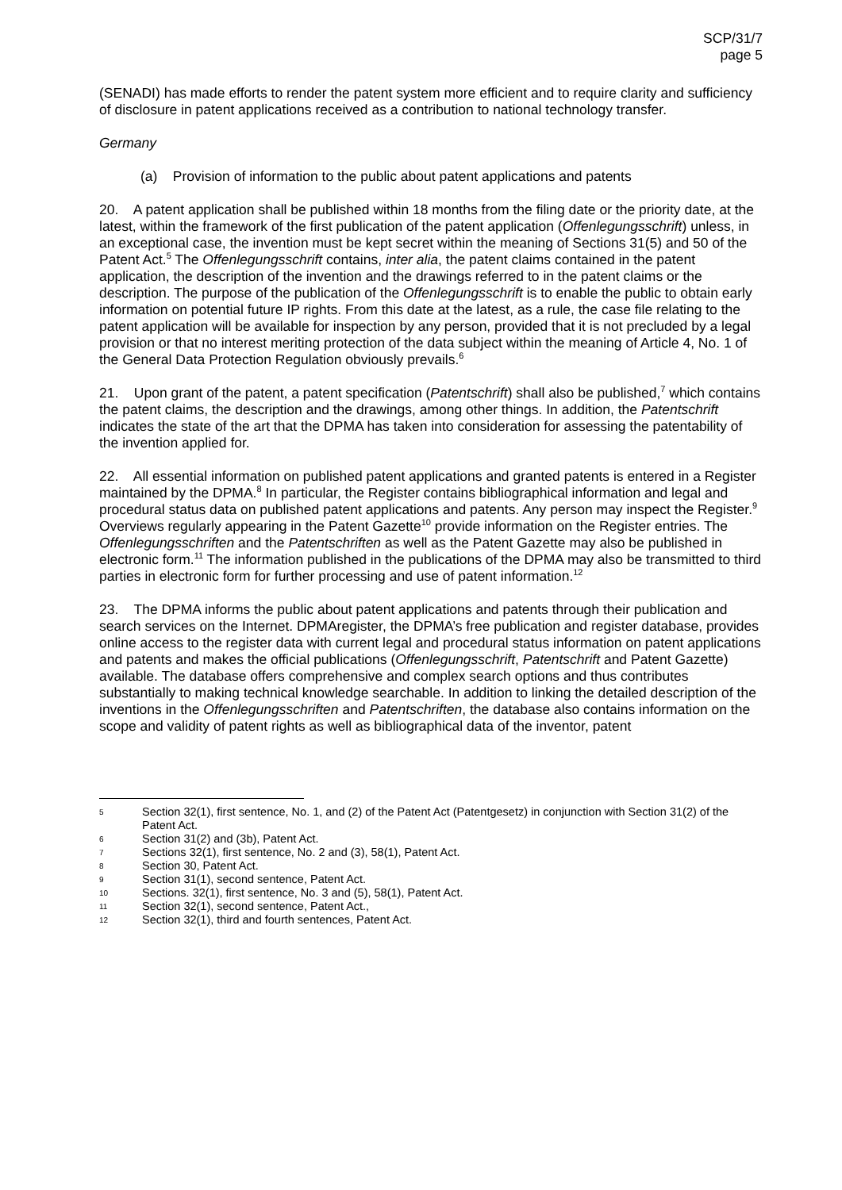SCP/31/7
page 5
(SENADI) has made efforts to render the patent system more efficient and to require clarity and sufficiency of disclosure in patent applications received as a contribution to national technology transfer.
Germany
(a) Provision of information to the public about patent applications and patents
20. A patent application shall be published within 18 months from the filing date or the priority date, at the latest, within the framework of the first publication of the patent application (Offenlegungsschrift) unless, in an exceptional case, the invention must be kept secret within the meaning of Sections 31(5) and 50 of the Patent Act.<sup>5</sup> The Offenlegungsschrift contains, inter alia, the patent claims contained in the patent application, the description of the invention and the drawings referred to in the patent claims or the description. The purpose of the publication of the Offenlegungsschrift is to enable the public to obtain early information on potential future IP rights. From this date at the latest, as a rule, the case file relating to the patent application will be available for inspection by any person, provided that it is not precluded by a legal provision or that no interest meriting protection of the data subject within the meaning of Article 4, No. 1 of the General Data Protection Regulation obviously prevails.<sup>6</sup>
21. Upon grant of the patent, a patent specification (Patentschrift) shall also be published,<sup>7</sup> which contains the patent claims, the description and the drawings, among other things. In addition, the Patentschrift indicates the state of the art that the DPMA has taken into consideration for assessing the patentability of the invention applied for.
22. All essential information on published patent applications and granted patents is entered in a Register maintained by the DPMA.<sup>8</sup> In particular, the Register contains bibliographical information and legal and procedural status data on published patent applications and patents. Any person may inspect the Register.<sup>9</sup> Overviews regularly appearing in the Patent Gazette<sup>10</sup> provide information on the Register entries. The Offenlegungsschriften and the Patentschriften as well as the Patent Gazette may also be published in electronic form.<sup>11</sup> The information published in the publications of the DPMA may also be transmitted to third parties in electronic form for further processing and use of patent information.<sup>12</sup>
23. The DPMA informs the public about patent applications and patents through their publication and search services on the Internet. DPMAregister, the DPMA’s free publication and register database, provides online access to the register data with current legal and procedural status information on patent applications and patents and makes the official publications (Offenlegungsschrift, Patentschrift and Patent Gazette) available. The database offers comprehensive and complex search options and thus contributes substantially to making technical knowledge searchable. In addition to linking the detailed description of the inventions in the Offenlegungsschriften and Patentschriften, the database also contains information on the scope and validity of patent rights as well as bibliographical data of the inventor, patent
5 Section 32(1), first sentence, No. 1, and (2) of the Patent Act (Patentgesetz) in conjunction with Section 31(2) of the Patent Act.
6 Section 31(2) and (3b), Patent Act.
7 Sections 32(1), first sentence, No. 2 and (3), 58(1), Patent Act.
8 Section 30, Patent Act.
9 Section 31(1), second sentence, Patent Act.
10 Sections. 32(1), first sentence, No. 3 and (5), 58(1), Patent Act.
11 Section 32(1), second sentence, Patent Act.,
12 Section 32(1), third and fourth sentences, Patent Act.